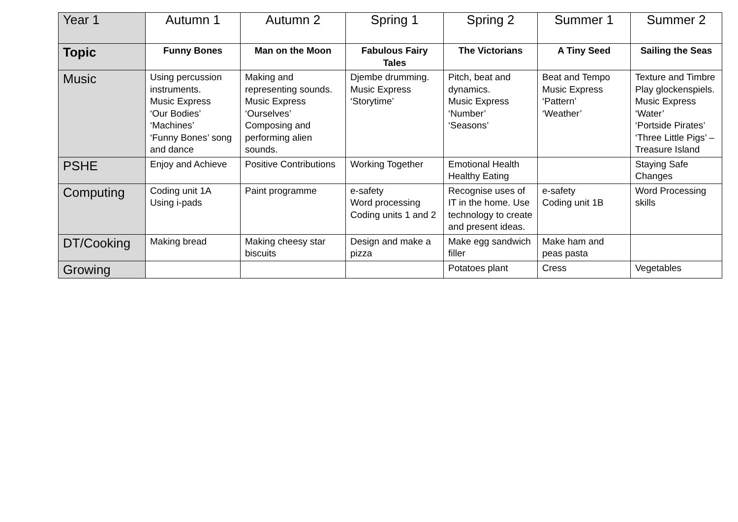| Year 1 | Autumn 1 | Autumn 2 | Spring 1 | Spring 2 | Summer 1 | Summer 2 |
| --- | --- | --- | --- | --- | --- | --- |
| Topic | Funny Bones | Man on the Moon | Fabulous Fairy Tales | The Victorians | A Tiny Seed | Sailing the Seas |
| Music | Using percussion instruments. Music Express ‘Our Bodies’ ‘Machines’ ‘Funny Bones’ song and dance | Making and representing sounds. Music Express ‘Ourselves’ Composing and performing alien sounds. | Djembe drumming. Music Express ‘Storytime’ | Pitch, beat and dynamics. Music Express ‘Number’ ‘Seasons’ | Beat and Tempo Music Express ‘Pattern’ ‘Weather’ | Texture and Timbre Play glockenspiels. Music Express ‘Water’ ‘Portside Pirates’ ‘Three Little Pigs’ – Treasure Island |
| PSHE | Enjoy and Achieve | Positive Contributions | Working Together | Emotional Health Healthy Eating | | Staying Safe Changes |
| Computing | Coding unit 1A Using i-pads | Paint programme | e-safety Word processing Coding units 1 and 2 | Recognise uses of IT in the home. Use technology to create and present ideas. | e-safety Coding unit 1B | Word Processing skills |
| DT/Cooking | Making bread | Making cheesy star biscuits | Design and make a pizza | Make egg sandwich filler | Make ham and peas pasta | |
| Growing | | | | Potatoes plant | Cress | Vegetables |